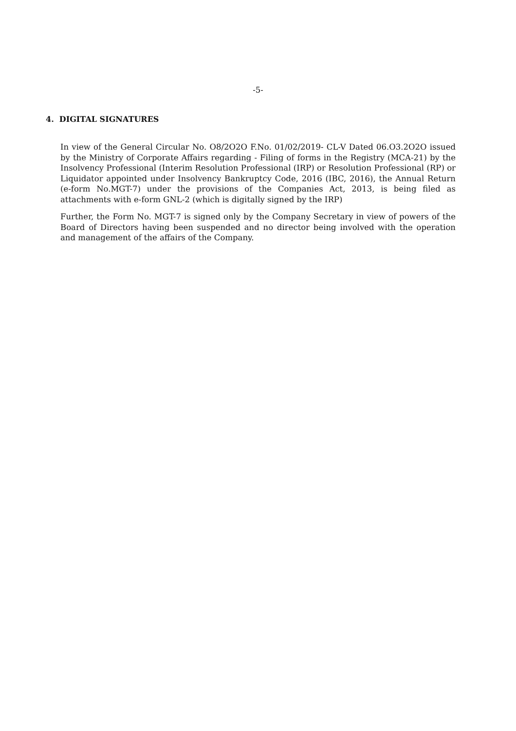-5-
4. DIGITAL SIGNATURES
In view of the General Circular No. O8/2O2O F.No. 01/02/2019- CL-V Dated 06.O3.2O2O issued by the Ministry of Corporate Affairs regarding - Filing of forms in the Registry (MCA-21) by the Insolvency Professional (Interim Resolution Professional (IRP) or Resolution Professional (RP) or Liquidator appointed under Insolvency Bankruptcy Code, 2016 (IBC, 2016), the Annual Return (e-form No.MGT-7) under the provisions of the Companies Act, 2013, is being filed as attachments with e-form GNL-2 (which is digitally signed by the IRP)
Further, the Form No. MGT-7 is signed only by the Company Secretary in view of powers of the Board of Directors having been suspended and no director being involved with the operation and management of the affairs of the Company.